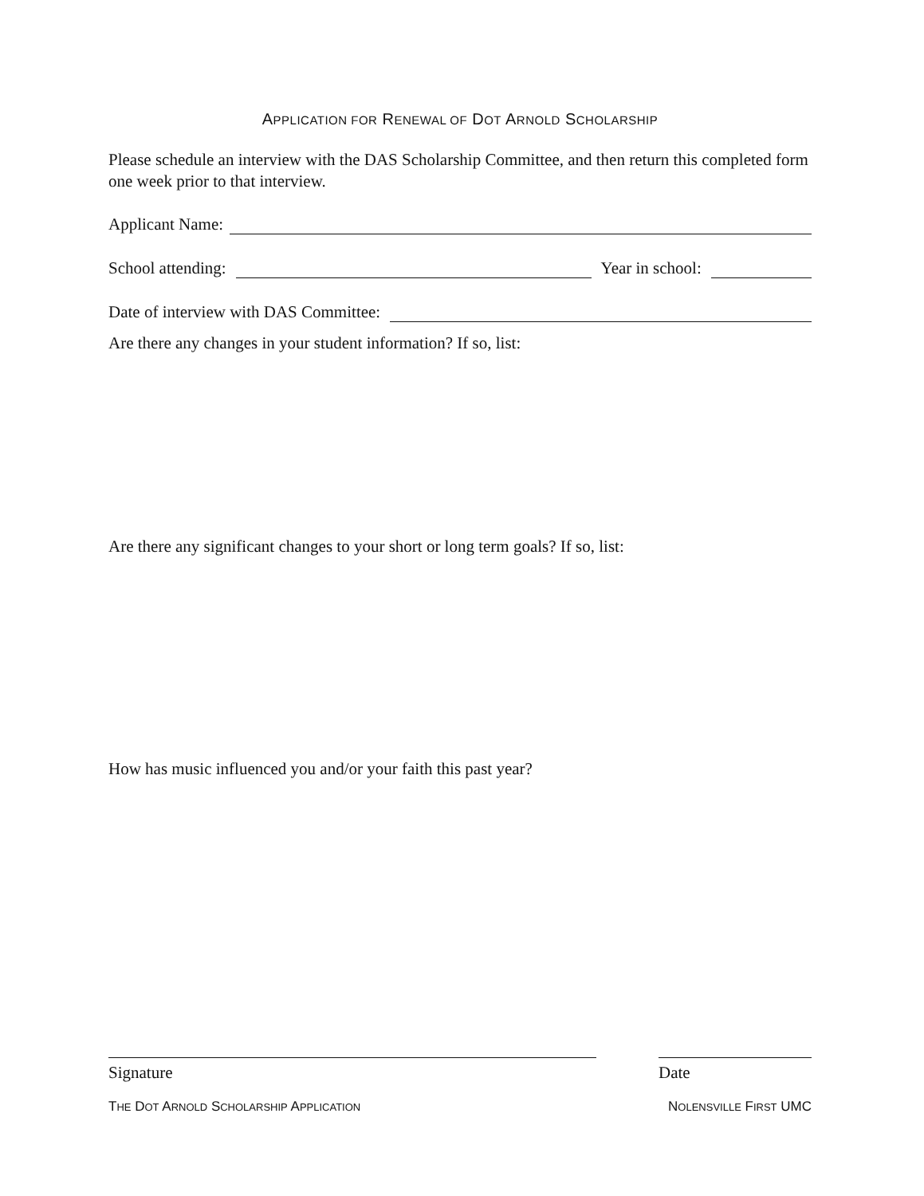APPLICATION FOR RENEWAL OF DOT ARNOLD SCHOLARSHIP
Please schedule an interview with the DAS Scholarship Committee, and then return this completed form one week prior to that interview.
Applicant Name:
School attending: Year in school:
Date of interview with DAS Committee:
Are there any changes in your student information? If so, list:
Are there any significant changes to your short or long term goals? If so, list:
How has music influenced you and/or your faith this past year?
Signature Date
THE DOT ARNOLD SCHOLARSHIP APPLICATION NOLENSVILLE FIRST UMC